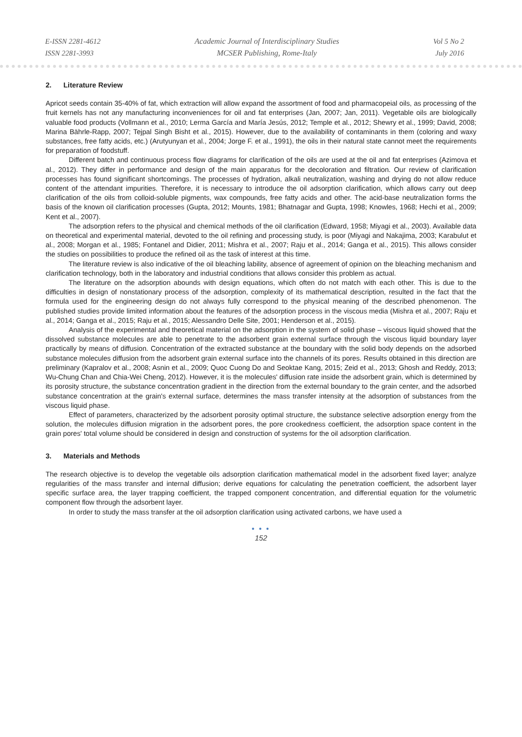E-ISSN 2281-4612
ISSN 2281-3993
Academic Journal of Interdisciplinary Studies
MCSER Publishing, Rome-Italy
Vol 5 No 2
July 2016
2. Literature Review
Apricot seeds contain 35-40% of fat, which extraction will allow expand the assortment of food and pharmacopeial oils, as processing of the fruit kernels has not any manufacturing inconveniences for oil and fat enterprises (Jan, 2007; Jan, 2011). Vegetable oils are biologically valuable food products (Vollmann et al., 2010; Lerma García and María Jesús, 2012; Temple et al., 2012; Shewry et al., 1999; David, 2008; Marina Bährle-Rapp, 2007; Tejpal Singh Bisht et al., 2015). However, due to the availability of contaminants in them (coloring and waxy substances, free fatty acids, etc.) (Arutyunyan et al., 2004; Jorge F. et al., 1991), the oils in their natural state cannot meet the requirements for preparation of foodstuff.
Different batch and continuous process flow diagrams for clarification of the oils are used at the oil and fat enterprises (Azimova et al., 2012). They differ in performance and design of the main apparatus for the decoloration and filtration. Our review of clarification processes has found significant shortcomings. The processes of hydration, alkali neutralization, washing and drying do not allow reduce content of the attendant impurities. Therefore, it is necessary to introduce the oil adsorption clarification, which allows carry out deep clarification of the oils from colloid-soluble pigments, wax compounds, free fatty acids and other. The acid-base neutralization forms the basis of the known oil clarification processes (Gupta, 2012; Mounts, 1981; Bhatnagar and Gupta, 1998; Knowles, 1968; Hechi et al., 2009; Kent et al., 2007).
The adsorption refers to the physical and chemical methods of the oil clarification (Edward, 1958; Miyagi et al., 2003). Available data on theoretical and experimental material, devoted to the oil refining and processing study, is poor (Miyagi and Nakajima, 2003; Karabulut et al., 2008; Morgan et al., 1985; Fontanel and Didier, 2011; Mishra et al., 2007; Raju et al., 2014; Ganga et al., 2015). This allows consider the studies on possibilities to produce the refined oil as the task of interest at this time.
The literature review is also indicative of the oil bleaching lability, absence of agreement of opinion on the bleaching mechanism and clarification technology, both in the laboratory and industrial conditions that allows consider this problem as actual.
The literature on the adsorption abounds with design equations, which often do not match with each other. This is due to the difficulties in design of nonstationary process of the adsorption, complexity of its mathematical description, resulted in the fact that the formula used for the engineering design do not always fully correspond to the physical meaning of the described phenomenon. The published studies provide limited information about the features of the adsorption process in the viscous media (Mishra et al., 2007; Raju et al., 2014; Ganga et al., 2015; Raju et al., 2015; Alessandro Delle Site, 2001; Henderson et al., 2015).
Analysis of the experimental and theoretical material on the adsorption in the system of solid phase – viscous liquid showed that the dissolved substance molecules are able to penetrate to the adsorbent grain external surface through the viscous liquid boundary layer practically by means of diffusion. Concentration of the extracted substance at the boundary with the solid body depends on the adsorbed substance molecules diffusion from the adsorbent grain external surface into the channels of its pores. Results obtained in this direction are preliminary (Kapralov et al., 2008; Asnin et al., 2009; Quoc Cuong Do and Seoktae Kang, 2015; Zeid et al., 2013; Ghosh and Reddy, 2013; Wu-Chung Chan and Chia-Wei Cheng, 2012). However, it is the molecules' diffusion rate inside the adsorbent grain, which is determined by its porosity structure, the substance concentration gradient in the direction from the external boundary to the grain center, and the adsorbed substance concentration at the grain's external surface, determines the mass transfer intensity at the adsorption of substances from the viscous liquid phase.
Effect of parameters, characterized by the adsorbent porosity optimal structure, the substance selective adsorption energy from the solution, the molecules diffusion migration in the adsorbent pores, the pore crookedness coefficient, the adsorption space content in the grain pores' total volume should be considered in design and construction of systems for the oil adsorption clarification.
3. Materials and Methods
The research objective is to develop the vegetable oils adsorption clarification mathematical model in the adsorbent fixed layer; analyze regularities of the mass transfer and internal diffusion; derive equations for calculating the penetration coefficient, the adsorbent layer specific surface area, the layer trapping coefficient, the trapped component concentration, and differential equation for the volumetric component flow through the adsorbent layer.
In order to study the mass transfer at the oil adsorption clarification using activated carbons, we have used a
● ● ●
152